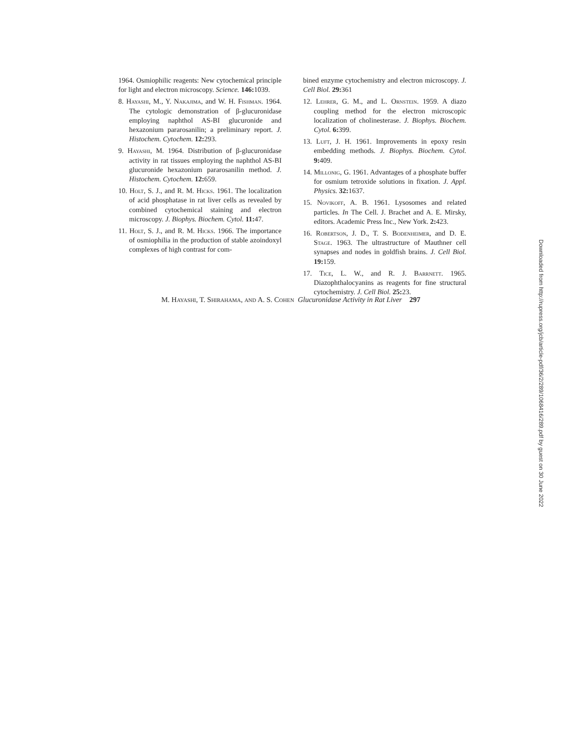1964. Osmiophilic reagents: New cytochemical principle for light and electron microscopy. Science. 146: 1039.
8. Hayashi, M., Y. Nakajima, and W. H. Fishman. 1964. The cytologic demonstration of β-glucuronidase employing naphthol AS-BI glucuronide and hexazonium pararosanilin; a preliminary report. J. Histochem. Cytochem. 12: 293.
9. Hayashi, M. 1964. Distribution of β-glucuronidase activity in rat tissues employing the naphthol AS-BI glucuronide hexazonium pararosanilin method. J. Histochem. Cytochem. 12: 659.
10. Holt, S. J., and R. M. Hicks. 1961. The localization of acid phosphatase in rat liver cells as revealed by combined cytochemical staining and electron microscopy. J. Biophys. Biochem. Cytol. 11: 47.
11. Holt, S. J., and R. M. Hicks. 1966. The importance of osmiophilia in the production of stable azoindoxyl complexes of high contrast for com-
bined enzyme cytochemistry and electron microscopy. J. Cell Biol. 29: 361
12. Lehrer, G. M., and L. Ornstein. 1959. A diazo coupling method for the electron microscopic localization of cholinesterase. J. Biophys. Biochem. Cytol. 6: 399.
13. Luft, J. H. 1961. Improvements in epoxy resin embedding methods. J. Biophys. Biochem. Cytol. 9: 409.
14. Millonig, G. 1961. Advantages of a phosphate buffer for osmium tetroxide solutions in fixation. J. Appl. Physics. 32: 1637.
15. Novikoff, A. B. 1961. Lysosomes and related particles. In The Cell. J. Brachet and A. E. Mirsky, editors. Academic Press Inc., New York. 2: 423.
16. Robertson, J. D., T. S. Bodenheimer, and D. E. Stage. 1963. The ultrastructure of Mauthner cell synapses and nodes in goldfish brains. J. Cell Biol. 19: 159.
17. Tice, L. W., and R. J. Barrnett. 1965. Diazophthalocyanins as reagents for fine structural cytochemistry. J. Cell Biol. 25: 23.
M. Hayashi, T. Shirahama, and A. S. Cohen Glucuronidase Activity in Rat Liver 297
Downloaded from http://rupress.org/jcb/article-pdf/36/2/289/1068416/289.pdf by guest on 30 June 2022